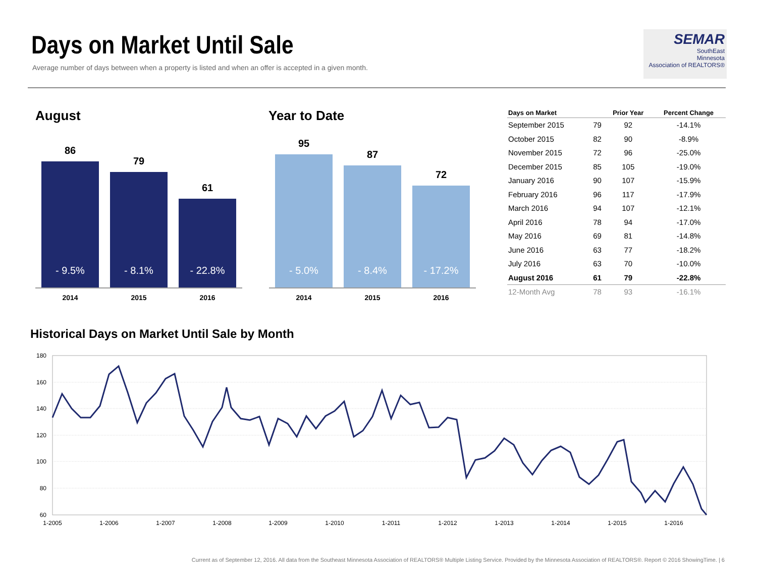Days on Market Until Sale
Average number of days between when a property is listed and when an offer is accepted in a given month.
SEMAR
SouthEast
Minnesota
Association of REALTORS®
August
86
- 9.5%
79
- 8.1%
61
- 22.8%
2014 2015 2016
Year to Date
95
- 5.0%
87
- 8.4%
72
- 17.2%
2014 2015 2016
| Days on Market | | Prior Year | Percent Change |
| --- | --- | --- | --- |
| September 2015 | 79 | 92 | -14.1% |
| October 2015 | 82 | 90 | -8.9% |
| November 2015 | 72 | 96 | -25.0% |
| December 2015 | 85 | 105 | -19.0% |
| January 2016 | 90 | 107 | -15.9% |
| February 2016 | 96 | 117 | -17.9% |
| March 2016 | 94 | 107 | -12.1% |
| April 2016 | 78 | 94 | -17.0% |
| May 2016 | 69 | 81 | -14.8% |
| June 2016 | 63 | 77 | -18.2% |
| July 2016 | 63 | 70 | -10.0% |
| August 2016 | 61 | 79 | -22.8% |
| 12-Month Avg | 78 | 93 | -16.1% |
Historical Days on Market Until Sale by Month
180
160
140
120
100
80
60
1-2005
1-2006
1-2007
1-2008
1-2009
1-2010
1-2011
1-2012
1-2013
1-2014
1-2015
1-2016
Current as of September 12, 2016. All data from the Southeast Minnesota Association of REALTORS® Multiple Listing Service. Provided by the Minnesota Association of REALTORS®. Report © 2016 ShowingTime. | 6